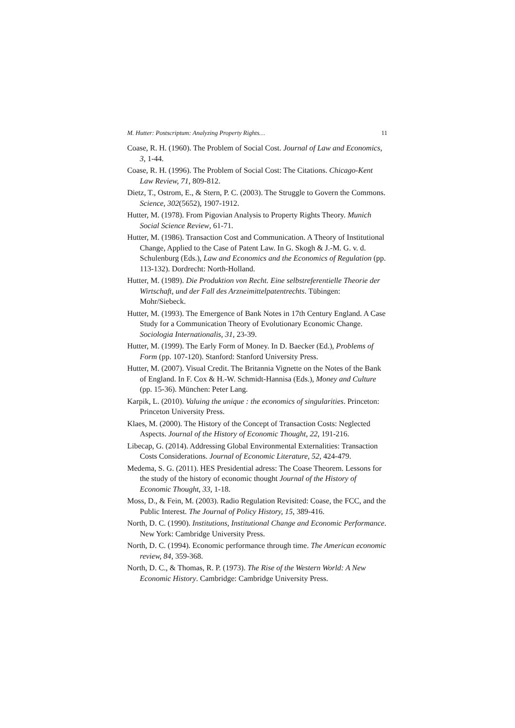M. Hutter: Postscriptum: Analyzing Property Rights… 11
Coase, R. H. (1960). The Problem of Social Cost. Journal of Law and Economics, 3, 1-44.
Coase, R. H. (1996). The Problem of Social Cost: The Citations. Chicago-Kent Law Review, 71, 809-812.
Dietz, T., Ostrom, E., & Stern, P. C. (2003). The Struggle to Govern the Commons. Science, 302(5652), 1907-1912.
Hutter, M. (1978). From Pigovian Analysis to Property Rights Theory. Munich Social Science Review, 61-71.
Hutter, M. (1986). Transaction Cost and Communication. A Theory of Institutional Change, Applied to the Case of Patent Law. In G. Skogh & J.-M. G. v. d. Schulenburg (Eds.), Law and Economics and the Economics of Regulation (pp. 113-132). Dordrecht: North-Holland.
Hutter, M. (1989). Die Produktion von Recht. Eine selbstreferentielle Theorie der Wirtschaft, und der Fall des Arzneimittelpatentrechts. Tübingen: Mohr/Siebeck.
Hutter, M. (1993). The Emergence of Bank Notes in 17th Century England. A Case Study for a Communication Theory of Evolutionary Economic Change. Sociologia Internationalis, 31, 23-39.
Hutter, M. (1999). The Early Form of Money. In D. Baecker (Ed.), Problems of Form (pp. 107-120). Stanford: Stanford University Press.
Hutter, M. (2007). Visual Credit. The Britannia Vignette on the Notes of the Bank of England. In F. Cox & H.-W. Schmidt-Hannisa (Eds.), Money and Culture (pp. 15-36). München: Peter Lang.
Karpik, L. (2010). Valuing the unique : the economics of singularities. Princeton: Princeton University Press.
Klaes, M. (2000). The History of the Concept of Transaction Costs: Neglected Aspects. Journal of the History of Economic Thought, 22, 191-216.
Libecap, G. (2014). Addressing Global Environmental Externalities: Transaction Costs Considerations. Journal of Economic Literature, 52, 424-479.
Medema, S. G. (2011). HES Presidential adress: The Coase Theorem. Lessons for the study of the history of economic thought Journal of the History of Economic Thought, 33, 1-18.
Moss, D., & Fein, M. (2003). Radio Regulation Revisited: Coase, the FCC, and the Public Interest. The Journal of Policy History, 15, 389-416.
North, D. C. (1990). Institutions, Institutional Change and Economic Performance. New York: Cambridge University Press.
North, D. C. (1994). Economic performance through time. The American economic review, 84, 359-368.
North, D. C., & Thomas, R. P. (1973). The Rise of the Western World: A New Economic History. Cambridge: Cambridge University Press.